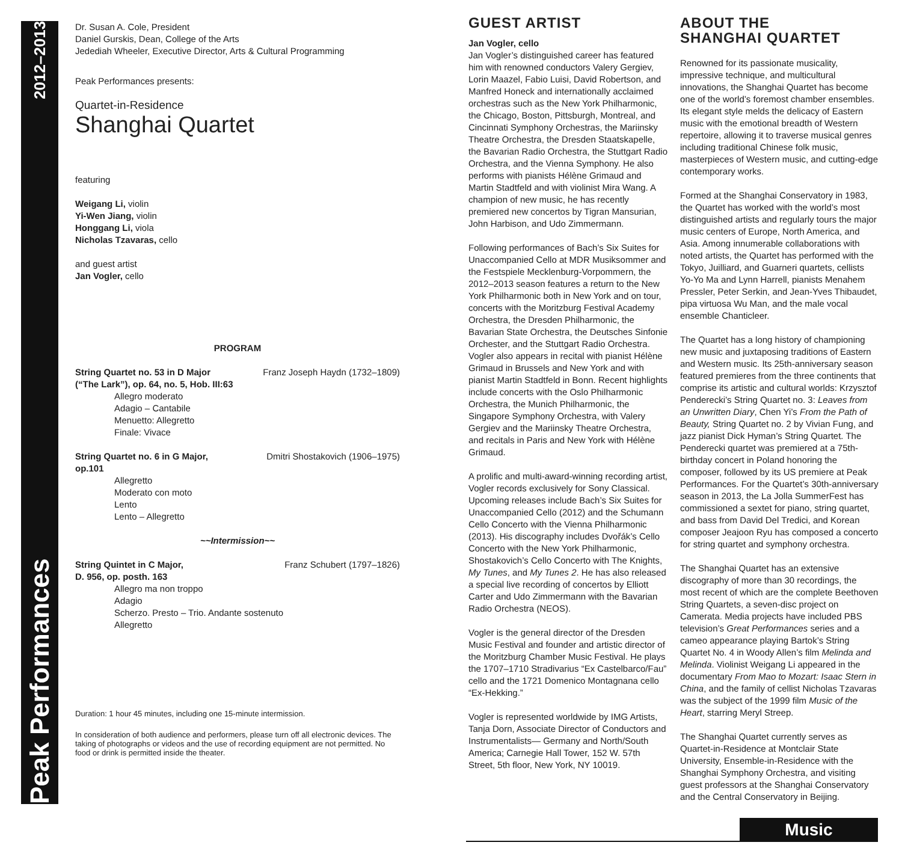Peak Performances 2012–2013
Dr. Susan A. Cole, President
Daniel Gurskis, Dean, College of the Arts
Jedediah Wheeler, Executive Director, Arts & Cultural Programming
Peak Performances presents:
Quartet-in-Residence
Shanghai Quartet
featuring
Weigang Li, violin
Yi-Wen Jiang, violin
Honggang Li, viola
Nicholas Tzavaras, cello
and guest artist
Jan Vogler, cello
PROGRAM
String Quartet no. 53 in D Major Franz Joseph Haydn (1732–1809)
(“The Lark”), op. 64, no. 5, Hob. III:63
Allegro moderato
Adagio – Cantabile
Menuetto: Allegretto
Finale: Vivace
String Quartet no. 6 in G Major, Dmitri Shostakovich (1906–1975)
op.101
Allegretto
Moderato con moto
Lento
Lento – Allegretto
~~Intermission~~
String Quintet in C Major, Franz Schubert (1797–1826)
D. 956, op. posth. 163
Allegro ma non troppo
Adagio
Scherzo. Presto – Trio. Andante sostenuto
Allegretto
Duration: 1 hour 45 minutes, including one 15-minute intermission.
In consideration of both audience and performers, please turn off all electronic devices. The taking of photographs or videos and the use of recording equipment are not permitted. No food or drink is permitted inside the theater.
GUEST ARTIST
Jan Vogler, cello
Jan Vogler’s distinguished career has featured him with renowned conductors Valery Gergiev, Lorin Maazel, Fabio Luisi, David Robertson, and Manfred Honeck and internationally acclaimed orchestras such as the New York Philharmonic, the Chicago, Boston, Pittsburgh, Montreal, and Cincinnati Symphony Orchestras, the Mariinsky Theatre Orchestra, the Dresden Staatskapelle, the Bavarian Radio Orchestra, the Stuttgart Radio Orchestra, and the Vienna Symphony. He also performs with pianists Hélène Grimaud and Martin Stadtfeld and with violinist Mira Wang. A champion of new music, he has recently premiered new concertos by Tigran Mansurian, John Harbison, and Udo Zimmermann.
Following performances of Bach’s Six Suites for Unaccompanied Cello at MDR Musiksommer and the Festspiele Mecklenburg-Vorpommern, the 2012–2013 season features a return to the New York Philharmonic both in New York and on tour, concerts with the Moritzburg Festival Academy Orchestra, the Dresden Philharmonic, the Bavarian State Orchestra, the Deutsches Sinfonie Orchester, and the Stuttgart Radio Orchestra. Vogler also appears in recital with pianist Hélène Grimaud in Brussels and New York and with pianist Martin Stadtfeld in Bonn. Recent highlights include concerts with the Oslo Philharmonic Orchestra, the Munich Philharmonic, the Singapore Symphony Orchestra, with Valery Gergiev and the Mariinsky Theatre Orchestra, and recitals in Paris and New York with Hélène Grimaud.
A prolific and multi-award-winning recording artist, Vogler records exclusively for Sony Classical. Upcoming releases include Bach’s Six Suites for Unaccompanied Cello (2012) and the Schumann Cello Concerto with the Vienna Philharmonic (2013). His discography includes Dvořák’s Cello Concerto with the New York Philharmonic, Shostakovich’s Cello Concerto with The Knights, My Tunes, and My Tunes 2. He has also released a special live recording of concertos by Elliott Carter and Udo Zimmermann with the Bavarian Radio Orchestra (NEOS).
Vogler is the general director of the Dresden Music Festival and founder and artistic director of the Moritzburg Chamber Music Festival. He plays the 1707–1710 Stradivarius “Ex Castelbarco/Fau” cello and the 1721 Domenico Montagnana cello “Ex-Hekking.”
Vogler is represented worldwide by IMG Artists, Tanja Dorn, Associate Director of Conductors and Instrumentalists— Germany and North/South America; Carnegie Hall Tower, 152 W. 57th Street, 5th floor, New York, NY 10019.
ABOUT THE
SHANGHAI QUARTET
Renowned for its passionate musicality, impressive technique, and multicultural innovations, the Shanghai Quartet has become one of the world’s foremost chamber ensembles. Its elegant style melds the delicacy of Eastern music with the emotional breadth of Western repertoire, allowing it to traverse musical genres including traditional Chinese folk music, masterpieces of Western music, and cutting-edge contemporary works.
Formed at the Shanghai Conservatory in 1983, the Quartet has worked with the world’s most distinguished artists and regularly tours the major music centers of Europe, North America, and Asia. Among innumerable collaborations with noted artists, the Quartet has performed with the Tokyo, Juilliard, and Guarneri quartets, cellists Yo-Yo Ma and Lynn Harrell, pianists Menahem Pressler, Peter Serkin, and Jean-Yves Thibaudet, pipa virtuosa Wu Man, and the male vocal ensemble Chanticleer.
The Quartet has a long history of championing new music and juxtaposing traditions of Eastern and Western music. Its 25th-anniversary season featured premieres from the three continents that comprise its artistic and cultural worlds: Krzysztof Penderecki’s String Quartet no. 3: Leaves from an Unwritten Diary, Chen Yi’s From the Path of Beauty, String Quartet no. 2 by Vivian Fung, and jazz pianist Dick Hyman’s String Quartet. The Penderecki quartet was premiered at a 75th-birthday concert in Poland honoring the composer, followed by its US premiere at Peak Performances. For the Quartet’s 30th-anniversary season in 2013, the La Jolla SummerFest has commissioned a sextet for piano, string quartet, and bass from David Del Tredici, and Korean composer Jeajoon Ryu has composed a concerto for string quartet and symphony orchestra.
The Shanghai Quartet has an extensive discography of more than 30 recordings, the most recent of which are the complete Beethoven String Quartets, a seven-disc project on Camerata. Media projects have included PBS television’s Great Performances series and a cameo appearance playing Bartok’s String Quartet No. 4 in Woody Allen’s film Melinda and Melinda. Violinist Weigang Li appeared in the documentary From Mao to Mozart: Isaac Stern in China, and the family of cellist Nicholas Tzavaras was the subject of the 1999 film Music of the Heart, starring Meryl Streep.
The Shanghai Quartet currently serves as Quartet-in-Residence at Montclair State University, Ensemble-in-Residence with the Shanghai Symphony Orchestra, and visiting guest professors at the Shanghai Conservatory and the Central Conservatory in Beijing.
Music